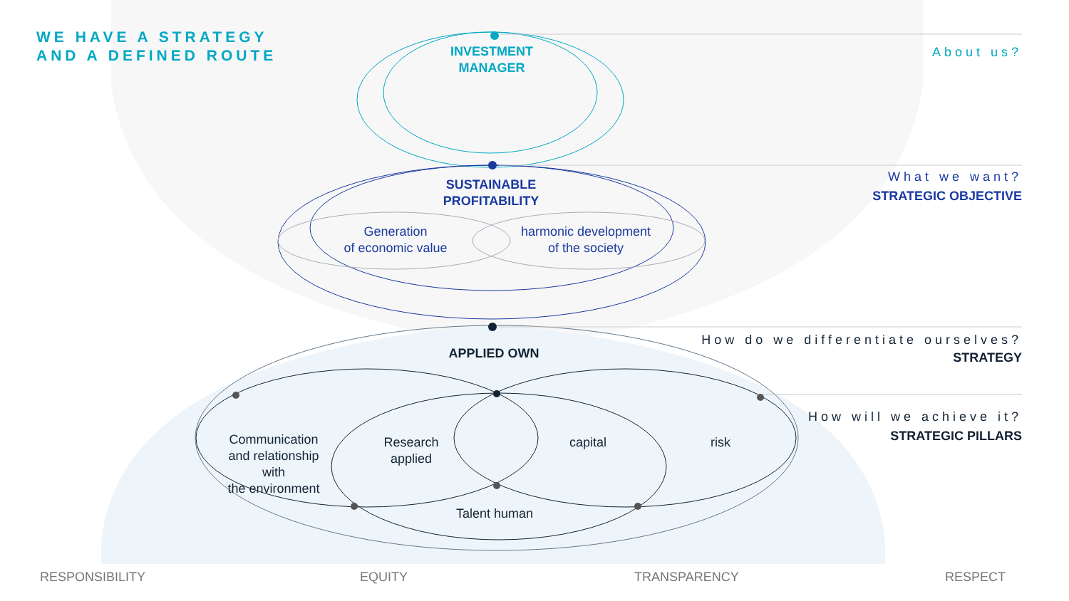WE HAVE A STRATEGY
AND A DEFINED ROUTE
INVESTMENT
MANAGER
About us?
SUSTAINABLE
PROFITABILITY
Generation
of economic value
harmonic development
of the society
What we want?
STRATEGIC OBJECTIVE
APPLIED OWN
How do we differentiate ourselves?
STRATEGY
How will we achieve it?
STRATEGIC PILLARS
Communication
and relationship
with
the environment
Research
applied
capital risk
Talent human
RESPONSIBILITY EQUITY TRANSPARENCY RESPECT